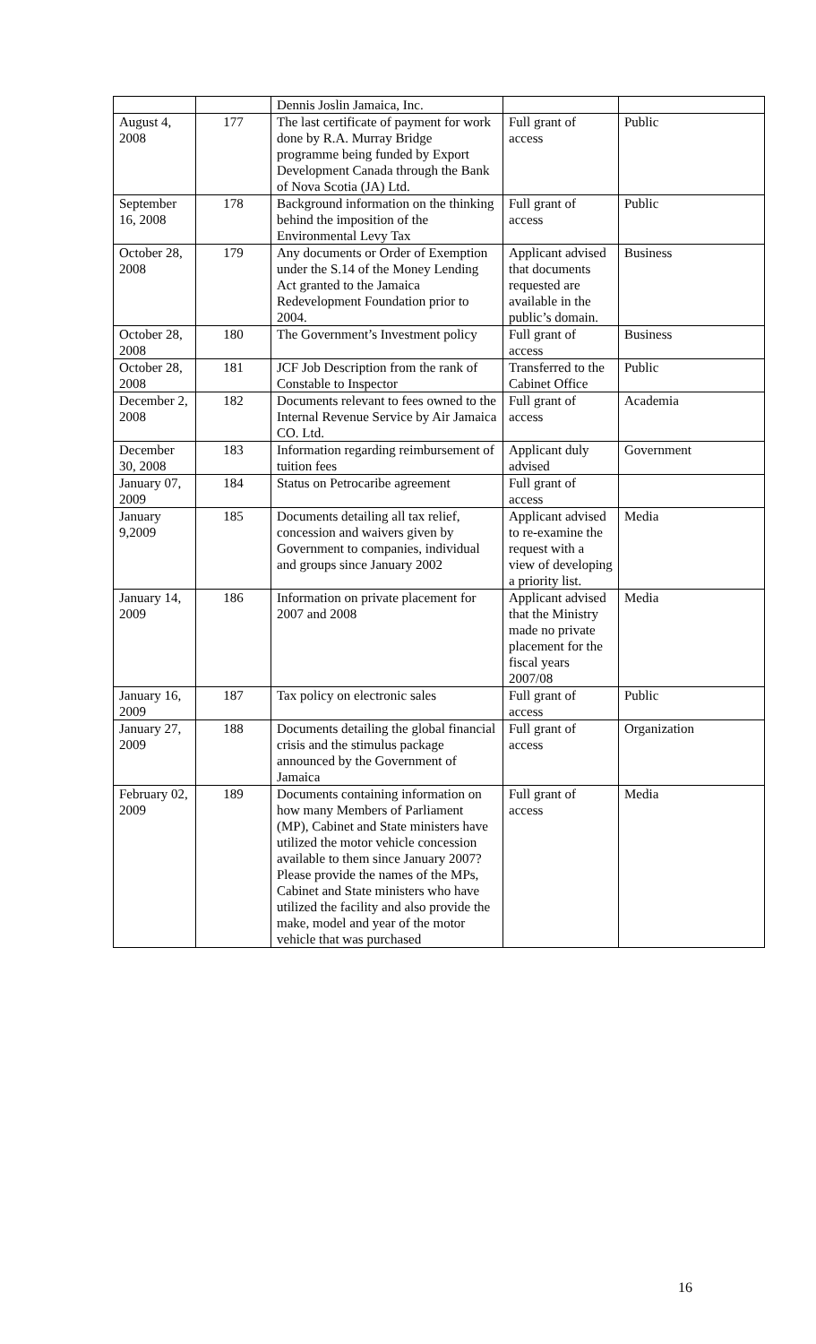| | | Dennis Joslin Jamaica, Inc. | | |
| August 4, 2008 | 177 | The last certificate of payment for work done by R.A. Murray Bridge programme being funded by Export Development Canada through the Bank of Nova Scotia (JA) Ltd. | Full grant of access | Public |
| September 16, 2008 | 178 | Background information on the thinking behind the imposition of the Environmental Levy Tax | Full grant of access | Public |
| October 28, 2008 | 179 | Any documents or Order of Exemption under the S.14 of the Money Lending Act granted to the Jamaica Redevelopment Foundation prior to 2004. | Applicant advised that documents requested are available in the public’s domain. | Business |
| October 28, 2008 | 180 | The Government’s Investment policy | Full grant of access | Business |
| October 28, 2008 | 181 | JCF Job Description from the rank of Constable to Inspector | Transferred to the Cabinet Office | Public |
| December 2, 2008 | 182 | Documents relevant to fees owned to the Internal Revenue Service by Air Jamaica CO. Ltd. | Full grant of access | Academia |
| December 30, 2008 | 183 | Information regarding reimbursement of tuition fees | Applicant duly advised | Government |
| January 07, 2009 | 184 | Status on Petrocaribe agreement | Full grant of access | |
| January 9,2009 | 185 | Documents detailing all tax relief, concession and waivers given by Government to companies, individual and groups since January 2002 | Applicant advised to re-examine the request with a view of developing a priority list. | Media |
| January 14, 2009 | 186 | Information on private placement for 2007 and 2008 | Applicant advised that the Ministry made no private placement for the fiscal years 2007/08 | Media |
| January 16, 2009 | 187 | Tax policy on electronic sales | Full grant of access | Public |
| January 27, 2009 | 188 | Documents detailing the global financial crisis and the stimulus package announced by the Government of Jamaica | Full grant of access | Organization |
| February 02, 2009 | 189 | Documents containing information on how many Members of Parliament (MP), Cabinet and State ministers have utilized the motor vehicle concession available to them since January 2007? Please provide the names of the MPs, Cabinet and State ministers who have utilized the facility and also provide the make, model and year of the motor vehicle that was purchased | Full grant of access | Media |
16